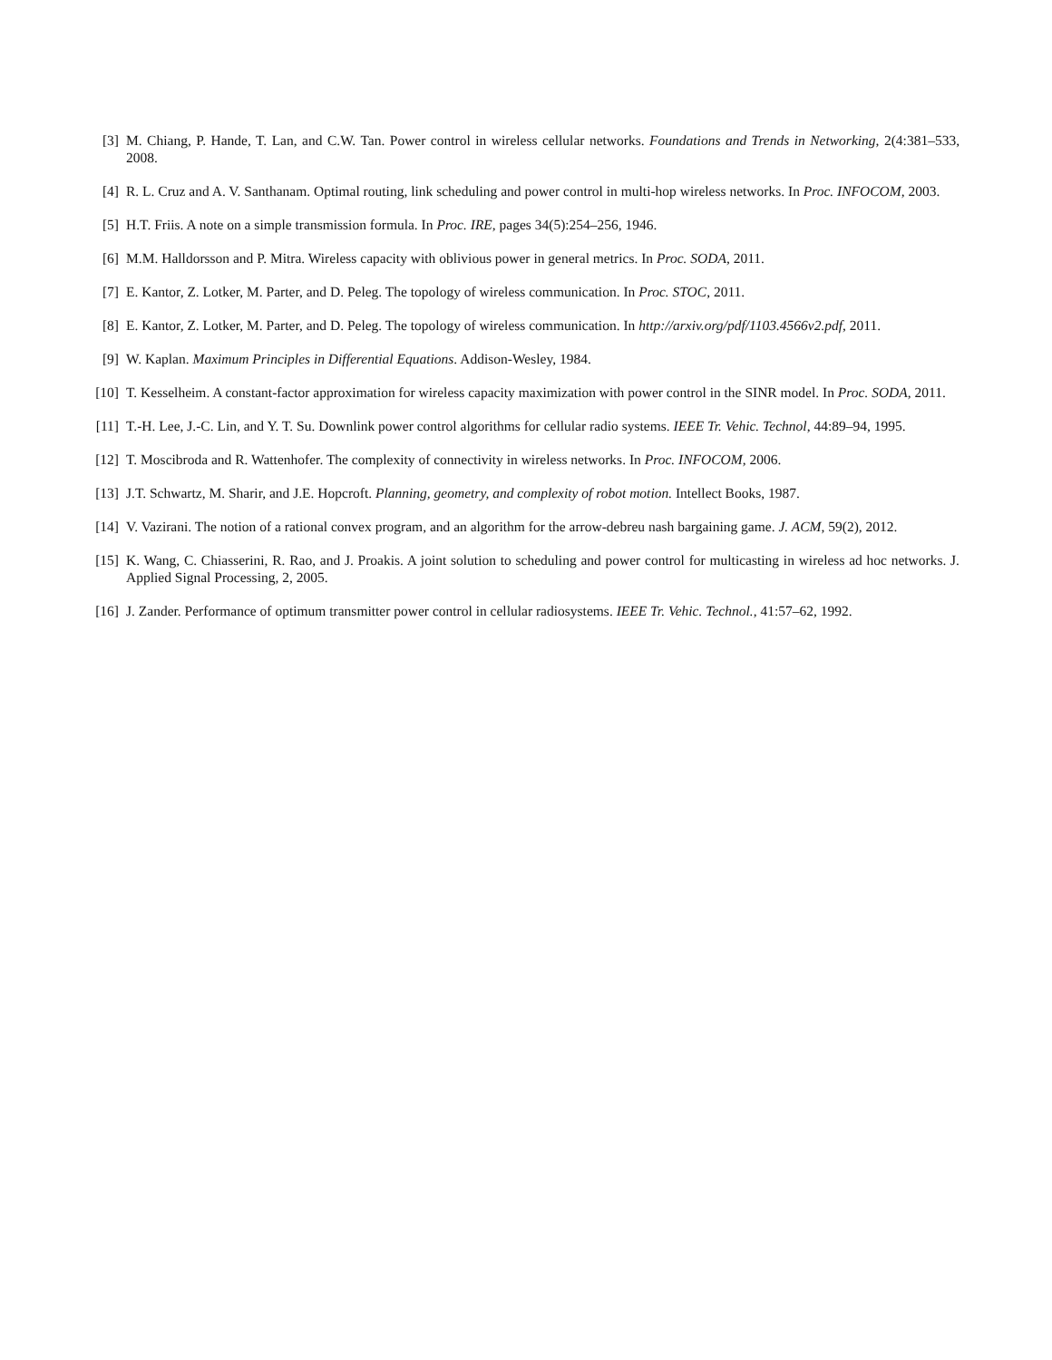[3] M. Chiang, P. Hande, T. Lan, and C.W. Tan. Power control in wireless cellular networks. Foundations and Trends in Networking, 2(4:381–533, 2008.
[4] R. L. Cruz and A. V. Santhanam. Optimal routing, link scheduling and power control in multi-hop wireless networks. In Proc. INFOCOM, 2003.
[5] H.T. Friis. A note on a simple transmission formula. In Proc. IRE, pages 34(5):254–256, 1946.
[6] M.M. Halldorsson and P. Mitra. Wireless capacity with oblivious power in general metrics. In Proc. SODA, 2011.
[7] E. Kantor, Z. Lotker, M. Parter, and D. Peleg. The topology of wireless communication. In Proc. STOC, 2011.
[8] E. Kantor, Z. Lotker, M. Parter, and D. Peleg. The topology of wireless communication. In http://arxiv.org/pdf/1103.4566v2.pdf, 2011.
[9] W. Kaplan. Maximum Principles in Differential Equations. Addison-Wesley, 1984.
[10]
T. Kesselheim. A constant-factor approximation for wireless capacity maximization with power control in the SINR model. In Proc. SODA, 2011.
[11]
T.-H. Lee, J.-C. Lin, and Y. T. Su. Downlink power control algorithms for cellular radio systems. IEEE Tr. Vehic. Technol, 44:89–94, 1995.
[12]
T. Moscibroda and R. Wattenhofer. The complexity of connectivity in wireless networks. In Proc. INFOCOM, 2006.
[13]
J.T. Schwartz, M. Sharir, and J.E. Hopcroft. Planning, geometry, and complexity of robot motion. Intellect Books, 1987.
[14]
V. Vazirani. The notion of a rational convex program, and an algorithm for the arrow-debreu nash bargaining game. J. ACM, 59(2), 2012.
[15]
K. Wang, C. Chiasserini, R. Rao, and J. Proakis. A joint solution to scheduling and power control for multicasting in wireless ad hoc networks. J. Applied Signal Processing, 2, 2005.
[16]
J. Zander. Performance of optimum transmitter power control in cellular radiosystems. IEEE Tr. Vehic. Technol., 41:57–62, 1992.